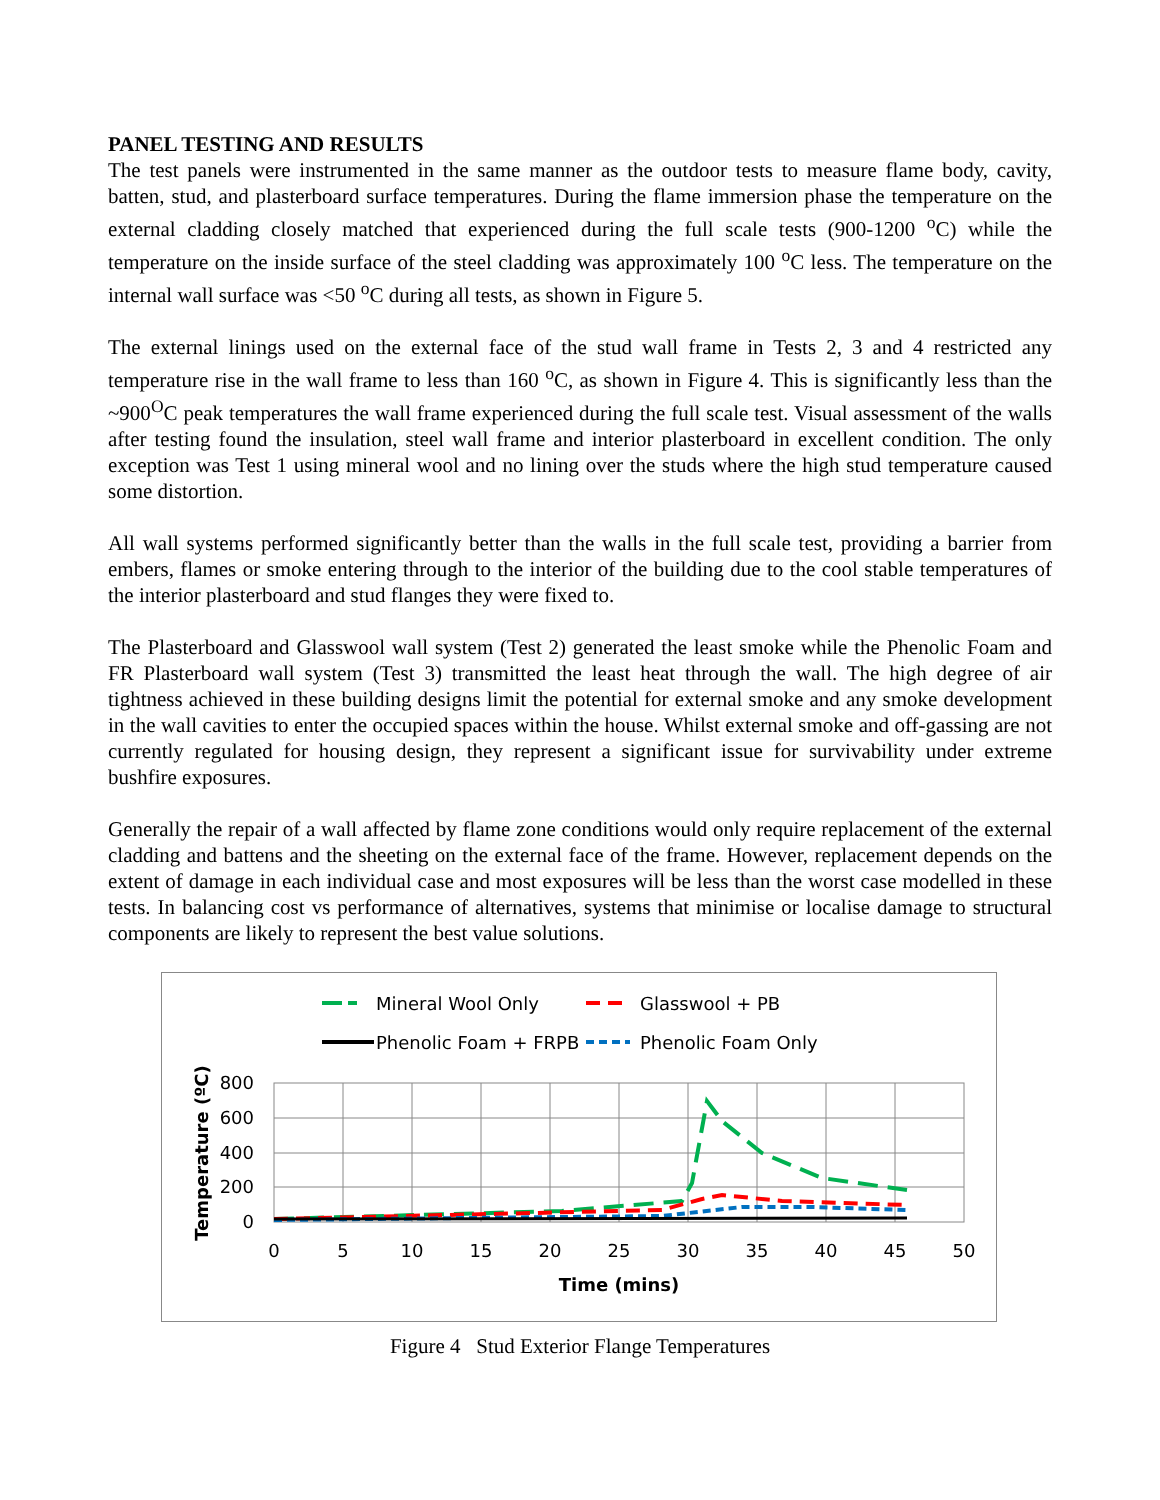PANEL TESTING AND RESULTS
The test panels were instrumented in the same manner as the outdoor tests to measure flame body, cavity, batten, stud, and plasterboard surface temperatures. During the flame immersion phase the temperature on the external cladding closely matched that experienced during the full scale tests (900-1200 <sup>o</sup>C) while the temperature on the inside surface of the steel cladding was approximately 100 <sup>o</sup>C less. The temperature on the internal wall surface was <50 <sup>o</sup>C during all tests, as shown in Figure 5.
The external linings used on the external face of the stud wall frame in Tests 2, 3 and 4 restricted any temperature rise in the wall frame to less than 160 <sup>o</sup>C, as shown in Figure 4. This is significantly less than the ~900<sup>O</sup>C peak temperatures the wall frame experienced during the full scale test. Visual assessment of the walls after testing found the insulation, steel wall frame and interior plasterboard in excellent condition. The only exception was Test 1 using mineral wool and no lining over the studs where the high stud temperature caused some distortion.
All wall systems performed significantly better than the walls in the full scale test, providing a barrier from embers, flames or smoke entering through to the interior of the building due to the cool stable temperatures of the interior plasterboard and stud flanges they were fixed to.
The Plasterboard and Glasswool wall system (Test 2) generated the least smoke while the Phenolic Foam and FR Plasterboard wall system (Test 3) transmitted the least heat through the wall. The high degree of air tightness achieved in these building designs limit the potential for external smoke and any smoke development in the wall cavities to enter the occupied spaces within the house. Whilst external smoke and off-gassing are not currently regulated for housing design, they represent a significant issue for survivability under extreme bushfire exposures.
Generally the repair of a wall affected by flame zone conditions would only require replacement of the external cladding and battens and the sheeting on the external face of the frame. However, replacement depends on the extent of damage in each individual case and most exposures will be less than the worst case modelled in these tests. In balancing cost vs performance of alternatives, systems that minimise or localise damage to structural components are likely to represent the best value solutions.
Mineral Wool Only
Glasswool + PB
Phenolic Foam + FRPB
Phenolic Foam Only
800
600
400
200
0
0
5
10
15
20
25
30
35
40
45
50
Time (mins)
Temperature (ºC)
Figure 4 Stud Exterior Flange Temperatures